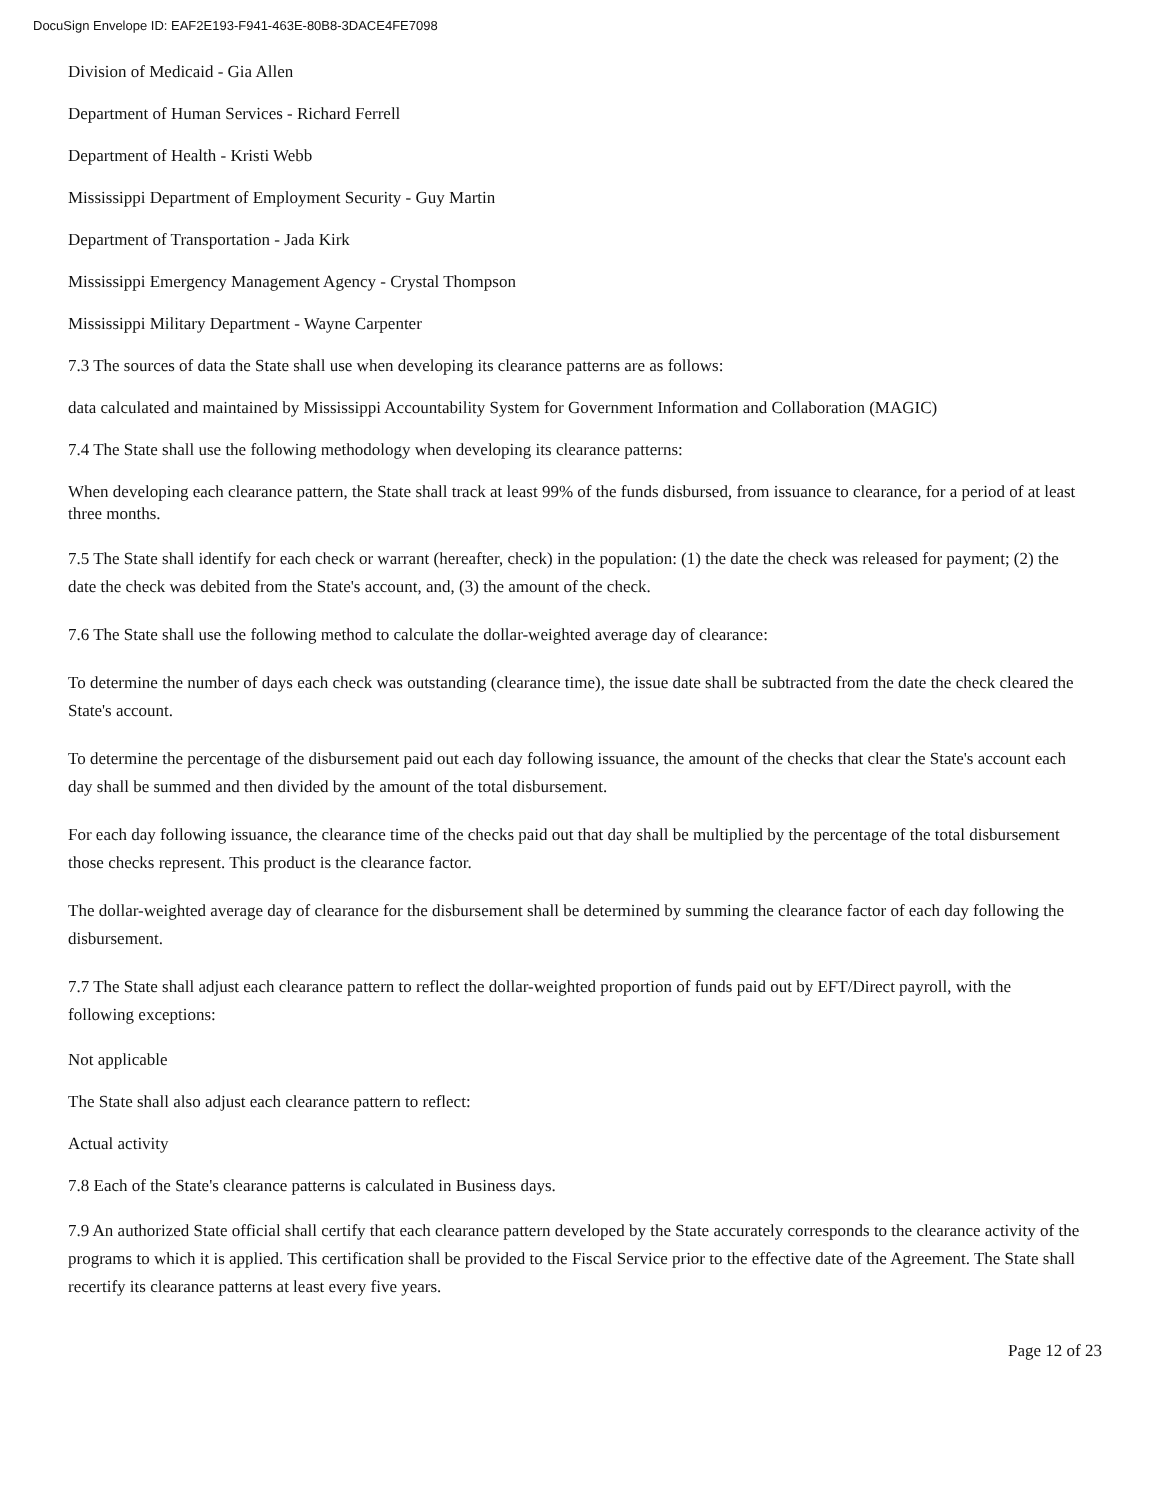DocuSign Envelope ID: EAF2E193-F941-463E-80B8-3DACE4FE7098
Division of Medicaid - Gia Allen
Department of Human Services - Richard Ferrell
Department of Health - Kristi Webb
Mississippi Department of Employment Security - Guy Martin
Department of Transportation - Jada Kirk
Mississippi Emergency Management Agency - Crystal Thompson
Mississippi Military Department - Wayne Carpenter
7.3 The sources of data the State shall use when developing its clearance patterns are as follows:
data calculated and maintained by Mississippi Accountability System for Government Information and Collaboration (MAGIC)
7.4 The State shall use the following methodology when developing its clearance patterns:
When developing each clearance pattern, the State shall track at least 99% of the funds disbursed, from issuance to clearance, for a period of at least three months.
7.5 The State shall identify for each check or warrant (hereafter, check) in the population: (1) the date the check was released for payment; (2) the date the check was debited from the State's account, and, (3) the amount of the check.
7.6 The State shall use the following method to calculate the dollar-weighted average day of clearance:
To determine the number of days each check was outstanding (clearance time), the issue date shall be subtracted from the date the check cleared the State's account.
To determine the percentage of the disbursement paid out each day following issuance, the amount of the checks that clear the State's account each day shall be summed and then divided by the amount of the total disbursement.
For each day following issuance, the clearance time of the checks paid out that day shall be multiplied by the percentage of the total disbursement those checks represent. This product is the clearance factor.
The dollar-weighted average day of clearance for the disbursement shall be determined by summing the clearance factor of each day following the disbursement.
7.7 The State shall adjust each clearance pattern to reflect the dollar-weighted proportion of funds paid out by EFT/Direct payroll, with the following exceptions:
Not applicable
The State shall also adjust each clearance pattern to reflect:
Actual activity
7.8 Each of the State's clearance patterns is calculated in Business days.
7.9 An authorized State official shall certify that each clearance pattern developed by the State accurately corresponds to the clearance activity of the programs to which it is applied. This certification shall be provided to the Fiscal Service prior to the effective date of the Agreement. The State shall recertify its clearance patterns at least every five years.
Page 12 of 23